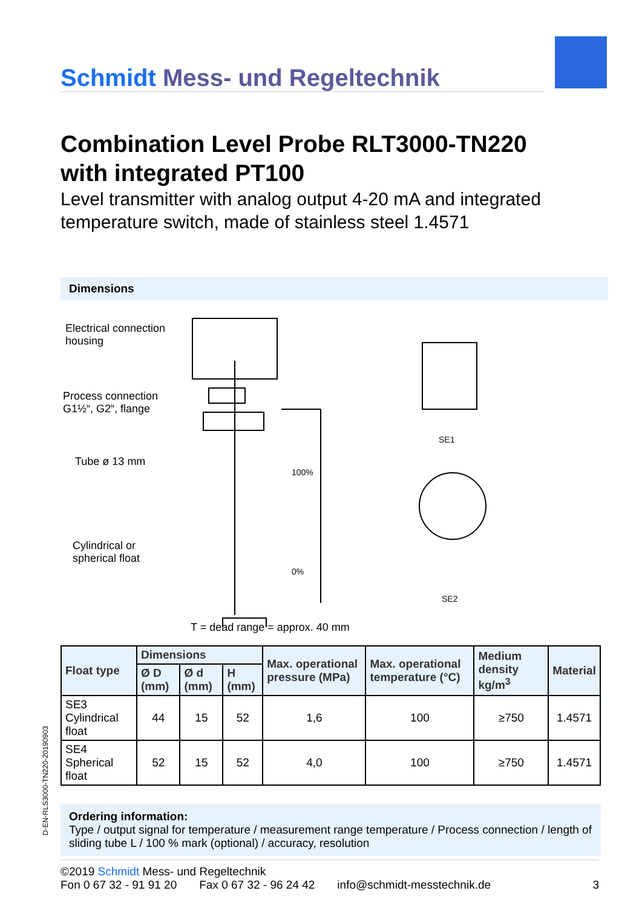Schmidt Mess- und Regeltechnik
Combination Level Probe RLT3000-TN220
with integrated PT100
Level transmitter with analog output 4-20 mA and integrated temperature switch, made of stainless steel 1.4571
Dimensions
Electrical connection
housing
Process connection
G1½“, G2“, flange
Tube ø 13 mm
Cylindrical or
spherical float
100%
0%
SE1
SE2
T = dead range = approx. 40 mm
| Float type | Dimensions | | | Max. operational pressure (MPa) | Max. operational temperature (°C) | Medium density kg/m<sup>3</sup> | Material |
| --- | --- | --- | --- | --- | --- | --- | --- |
| | Ø D (mm) | Ø d (mm) | H (mm) | | | | |
| SE3 Cylindrical float | 44 | 15 | 52 | 1,6 | 100 | ≥750 | 1.4571 |
| SE4 Spherical float | 52 | 15 | 52 | 4,0 | 100 | ≥750 | 1.4571 |
Ordering information:
Type / output signal for temperature / measurement range temperature / Process connection / length of sliding tube L / 100 % mark (optional) / accuracy, resolution
©2019 Schmidt Mess- und Regeltechnik
Fon 0 67 32 - 91 91 20 Fax 0 67 32 - 96 24 42 info@schmidt-messtechnik.de 3
D-EN-RLS3000-TN220-20190903